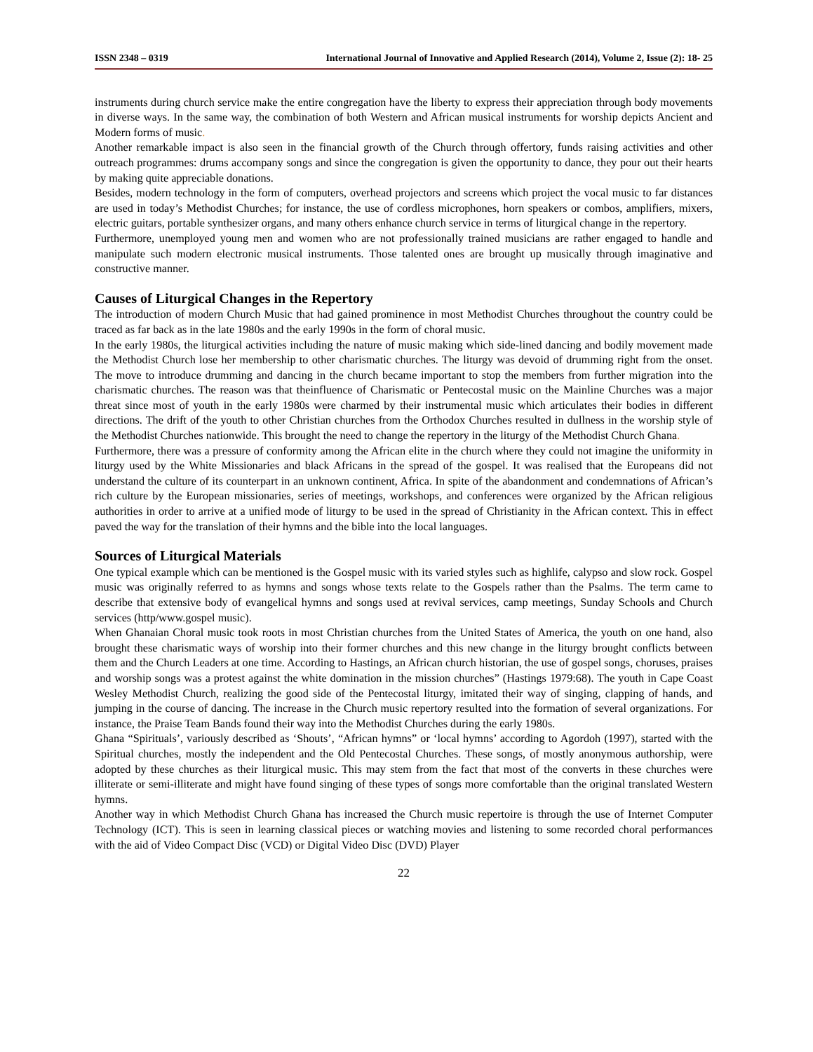ISSN 2348 – 0319 International Journal of Innovative and Applied Research (2014), Volume 2, Issue (2): 18- 25
instruments during church service make the entire congregation have the liberty to express their appreciation through body movements in diverse ways. In the same way, the combination of both Western and African musical instruments for worship depicts Ancient and Modern forms of music.
Another remarkable impact is also seen in the financial growth of the Church through offertory, funds raising activities and other outreach programmes: drums accompany songs and since the congregation is given the opportunity to dance, they pour out their hearts by making quite appreciable donations.
Besides, modern technology in the form of computers, overhead projectors and screens which project the vocal music to far distances are used in today’s Methodist Churches; for instance, the use of cordless microphones, horn speakers or combos, amplifiers, mixers, electric guitars, portable synthesizer organs, and many others enhance church service in terms of liturgical change in the repertory.
Furthermore, unemployed young men and women who are not professionally trained musicians are rather engaged to handle and manipulate such modern electronic musical instruments. Those talented ones are brought up musically through imaginative and constructive manner.
Causes of Liturgical Changes in the Repertory
The introduction of modern Church Music that had gained prominence in most Methodist Churches throughout the country could be traced as far back as in the late 1980s and the early 1990s in the form of choral music.
In the early 1980s, the liturgical activities including the nature of music making which side-lined dancing and bodily movement made the Methodist Church lose her membership to other charismatic churches. The liturgy was devoid of drumming right from the onset. The move to introduce drumming and dancing in the church became important to stop the members from further migration into the charismatic churches. The reason was that theinfluence of Charismatic or Pentecostal music on the Mainline Churches was a major threat since most of youth in the early 1980s were charmed by their instrumental music which articulates their bodies in different directions. The drift of the youth to other Christian churches from the Orthodox Churches resulted in dullness in the worship style of the Methodist Churches nationwide. This brought the need to change the repertory in the liturgy of the Methodist Church Ghana.
Furthermore, there was a pressure of conformity among the African elite in the church where they could not imagine the uniformity in liturgy used by the White Missionaries and black Africans in the spread of the gospel. It was realised that the Europeans did not understand the culture of its counterpart in an unknown continent, Africa. In spite of the abandonment and condemnations of African’s rich culture by the European missionaries, series of meetings, workshops, and conferences were organized by the African religious authorities in order to arrive at a unified mode of liturgy to be used in the spread of Christianity in the African context. This in effect paved the way for the translation of their hymns and the bible into the local languages.
Sources of Liturgical Materials
One typical example which can be mentioned is the Gospel music with its varied styles such as highlife, calypso and slow rock. Gospel music was originally referred to as hymns and songs whose texts relate to the Gospels rather than the Psalms. The term came to describe that extensive body of evangelical hymns and songs used at revival services, camp meetings, Sunday Schools and Church services (http/www.gospel music).
When Ghanaian Choral music took roots in most Christian churches from the United States of America, the youth on one hand, also brought these charismatic ways of worship into their former churches and this new change in the liturgy brought conflicts between them and the Church Leaders at one time. According to Hastings, an African church historian, the use of gospel songs, choruses, praises and worship songs was a protest against the white domination in the mission churches” (Hastings 1979:68). The youth in Cape Coast Wesley Methodist Church, realizing the good side of the Pentecostal liturgy, imitated their way of singing, clapping of hands, and jumping in the course of dancing. The increase in the Church music repertory resulted into the formation of several organizations. For instance, the Praise Team Bands found their way into the Methodist Churches during the early 1980s.
Ghana “Spirituals’, variously described as ‘Shouts’, “African hymns” or ‘local hymns’ according to Agordoh (1997), started with the Spiritual churches, mostly the independent and the Old Pentecostal Churches. These songs, of mostly anonymous authorship, were adopted by these churches as their liturgical music. This may stem from the fact that most of the converts in these churches were illiterate or semi-illiterate and might have found singing of these types of songs more comfortable than the original translated Western hymns.
Another way in which Methodist Church Ghana has increased the Church music repertoire is through the use of Internet Computer Technology (ICT). This is seen in learning classical pieces or watching movies and listening to some recorded choral performances with the aid of Video Compact Disc (VCD) or Digital Video Disc (DVD) Player
22